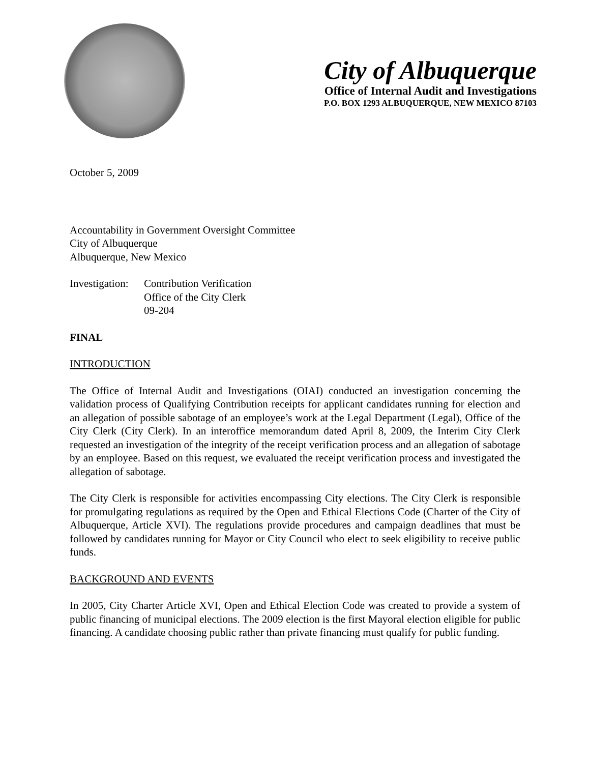City of Albuquerque
Office of Internal Audit and Investigations
P.O. BOX 1293 ALBUQUERQUE, NEW MEXICO 87103
October 5, 2009
Accountability in Government Oversight Committee
City of Albuquerque
Albuquerque, New Mexico
Investigation:
Contribution Verification
Office of the City Clerk
09-204
FINAL
INTRODUCTION
The Office of Internal Audit and Investigations (OIAI) conducted an investigation concerning the validation process of Qualifying Contribution receipts for applicant candidates running for election and an allegation of possible sabotage of an employee’s work at the Legal Department (Legal), Office of the City Clerk (City Clerk). In an interoffice memorandum dated April 8, 2009, the Interim City Clerk requested an investigation of the integrity of the receipt verification process and an allegation of sabotage by an employee. Based on this request, we evaluated the receipt verification process and investigated the allegation of sabotage.
The City Clerk is responsible for activities encompassing City elections. The City Clerk is responsible for promulgating regulations as required by the Open and Ethical Elections Code (Charter of the City of Albuquerque, Article XVI). The regulations provide procedures and campaign deadlines that must be followed by candidates running for Mayor or City Council who elect to seek eligibility to receive public funds.
BACKGROUND AND EVENTS
In 2005, City Charter Article XVI, Open and Ethical Election Code was created to provide a system of public financing of municipal elections. The 2009 election is the first Mayoral election eligible for public financing. A candidate choosing public rather than private financing must qualify for public funding.